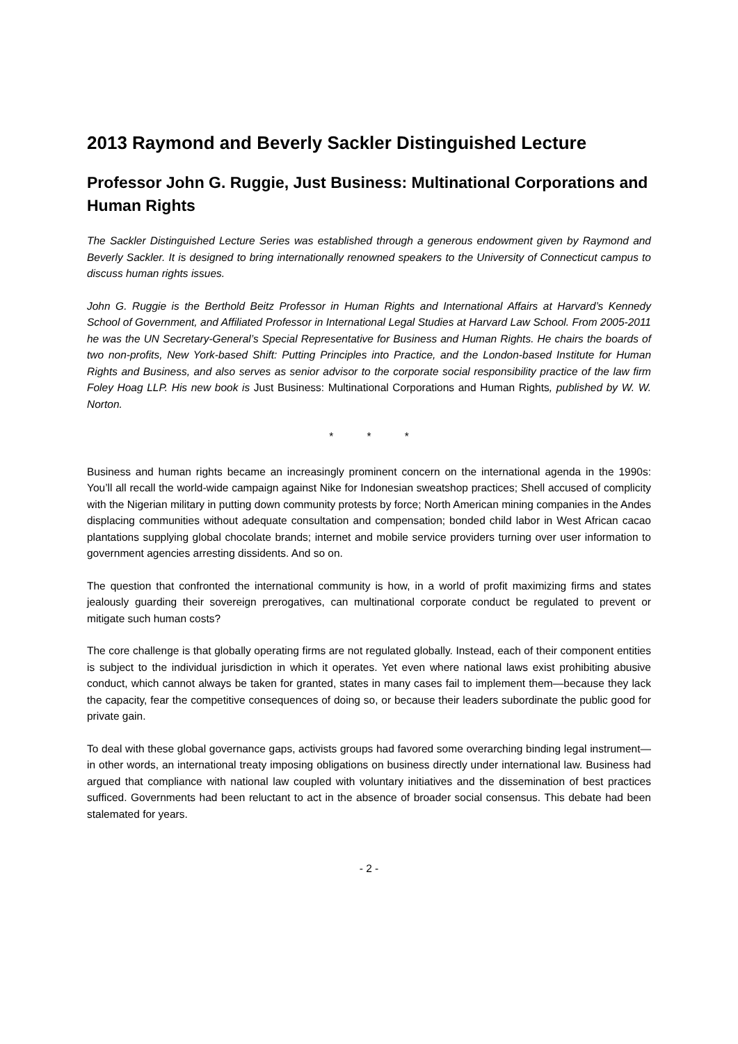2013 Raymond and Beverly Sackler Distinguished Lecture
Professor John G. Ruggie, Just Business: Multinational Corporations and Human Rights
The Sackler Distinguished Lecture Series was established through a generous endowment given by Raymond and Beverly Sackler. It is designed to bring internationally renowned speakers to the University of Connecticut campus to discuss human rights issues.
John G. Ruggie is the Berthold Beitz Professor in Human Rights and International Affairs at Harvard’s Kennedy School of Government, and Affiliated Professor in International Legal Studies at Harvard Law School. From 2005-2011 he was the UN Secretary-General’s Special Representative for Business and Human Rights. He chairs the boards of two non-profits, New York-based Shift: Putting Principles into Practice, and the London-based Institute for Human Rights and Business, and also serves as senior advisor to the corporate social responsibility practice of the law firm Foley Hoag LLP. His new book is Just Business: Multinational Corporations and Human Rights, published by W. W. Norton.
* * *
Business and human rights became an increasingly prominent concern on the international agenda in the 1990s: You’ll all recall the world-wide campaign against Nike for Indonesian sweatshop practices; Shell accused of complicity with the Nigerian military in putting down community protests by force; North American mining companies in the Andes displacing communities without adequate consultation and compensation; bonded child labor in West African cacao plantations supplying global chocolate brands; internet and mobile service providers turning over user information to government agencies arresting dissidents. And so on.
The question that confronted the international community is how, in a world of profit maximizing firms and states jealously guarding their sovereign prerogatives, can multinational corporate conduct be regulated to prevent or mitigate such human costs?
The core challenge is that globally operating firms are not regulated globally. Instead, each of their component entities is subject to the individual jurisdiction in which it operates. Yet even where national laws exist prohibiting abusive conduct, which cannot always be taken for granted, states in many cases fail to implement them—because they lack the capacity, fear the competitive consequences of doing so, or because their leaders subordinate the public good for private gain.
To deal with these global governance gaps, activists groups had favored some overarching binding legal instrument—in other words, an international treaty imposing obligations on business directly under international law. Business had argued that compliance with national law coupled with voluntary initiatives and the dissemination of best practices sufficed. Governments had been reluctant to act in the absence of broader social consensus. This debate had been stalemated for years.
- 2 -